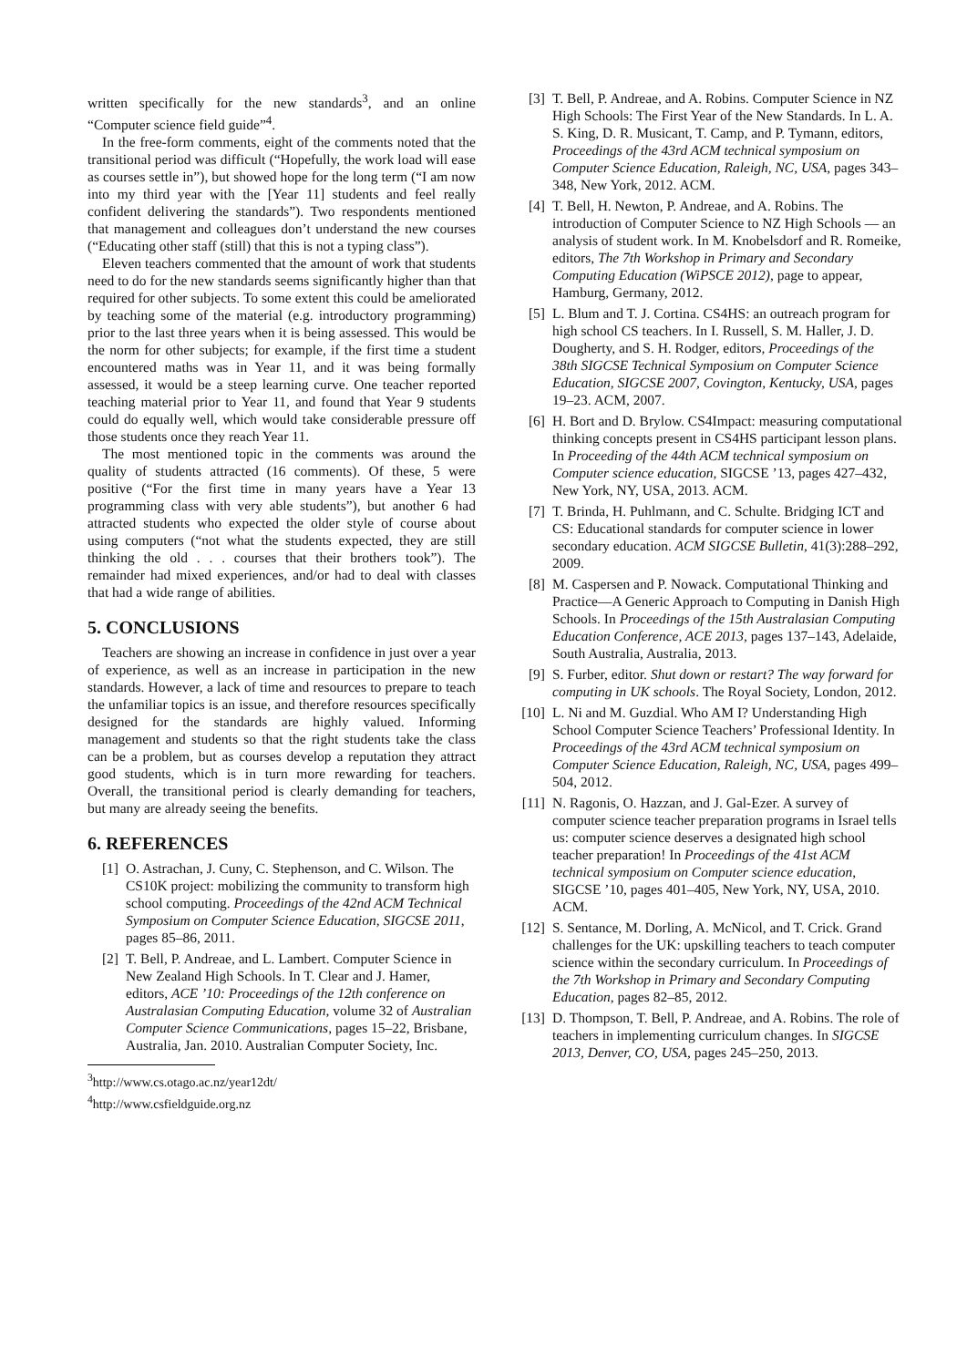written specifically for the new standards<sup>3</sup>, and an online “Computer science field guide”<sup>4</sup>.
In the free-form comments, eight of the comments noted that the transitional period was difficult (“Hopefully, the work load will ease as courses settle in”), but showed hope for the long term (“I am now into my third year with the [Year 11] students and feel really confident delivering the standards”). Two respondents mentioned that management and colleagues don’t understand the new courses (“Educating other staff (still) that this is not a typing class”).
Eleven teachers commented that the amount of work that students need to do for the new standards seems significantly higher than that required for other subjects. To some extent this could be ameliorated by teaching some of the material (e.g. introductory programming) prior to the last three years when it is being assessed. This would be the norm for other subjects; for example, if the first time a student encountered maths was in Year 11, and it was being formally assessed, it would be a steep learning curve. One teacher reported teaching material prior to Year 11, and found that Year 9 students could do equally well, which would take considerable pressure off those students once they reach Year 11.
The most mentioned topic in the comments was around the quality of students attracted (16 comments). Of these, 5 were positive (“For the first time in many years have a Year 13 programming class with very able students”), but another 6 had attracted students who expected the older style of course about using computers (“not what the students expected, they are still thinking the old . . . courses that their brothers took”). The remainder had mixed experiences, and/or had to deal with classes that had a wide range of abilities.
5. CONCLUSIONS
Teachers are showing an increase in confidence in just over a year of experience, as well as an increase in participation in the new standards. However, a lack of time and resources to prepare to teach the unfamiliar topics is an issue, and therefore resources specifically designed for the standards are highly valued. Informing management and students so that the right students take the class can be a problem, but as courses develop a reputation they attract good students, which is in turn more rewarding for teachers. Overall, the transitional period is clearly demanding for teachers, but many are already seeing the benefits.
6. REFERENCES
[1] O. Astrachan, J. Cuny, C. Stephenson, and C. Wilson. The CS10K project: mobilizing the community to transform high school computing. Proceedings of the 42nd ACM Technical Symposium on Computer Science Education, SIGCSE 2011, pages 85–86, 2011.
[2] T. Bell, P. Andreae, and L. Lambert. Computer Science in New Zealand High Schools. In T. Clear and J. Hamer, editors, ACE ’10: Proceedings of the 12th conference on Australasian Computing Education, volume 32 of Australian Computer Science Communications, pages 15–22, Brisbane, Australia, Jan. 2010. Australian Computer Society, Inc.
<sup>3</sup> http://www.cs.otago.ac.nz/year12dt/
<sup>4</sup> http://www.csfieldguide.org.nz
[3] T. Bell, P. Andreae, and A. Robins. Computer Science in NZ High Schools: The First Year of the New Standards. In L. A. S. King, D. R. Musicant, T. Camp, and P. Tymann, editors, Proceedings of the 43rd ACM technical symposium on Computer Science Education, Raleigh, NC, USA, pages 343–348, New York, 2012. ACM.
[4] T. Bell, H. Newton, P. Andreae, and A. Robins. The introduction of Computer Science to NZ High Schools — an analysis of student work. In M. Knobelsdorf and R. Romeike, editors, The 7th Workshop in Primary and Secondary Computing Education (WiPSCE 2012), page to appear, Hamburg, Germany, 2012.
[5] L. Blum and T. J. Cortina. CS4HS: an outreach program for high school CS teachers. In I. Russell, S. M. Haller, J. D. Dougherty, and S. H. Rodger, editors, Proceedings of the 38th SIGCSE Technical Symposium on Computer Science Education, SIGCSE 2007, Covington, Kentucky, USA, pages 19–23. ACM, 2007.
[6] H. Bort and D. Brylow. CS4Impact: measuring computational thinking concepts present in CS4HS participant lesson plans. In Proceeding of the 44th ACM technical symposium on Computer science education, SIGCSE ’13, pages 427–432, New York, NY, USA, 2013. ACM.
[7] T. Brinda, H. Puhlmann, and C. Schulte. Bridging ICT and CS: Educational standards for computer science in lower secondary education. ACM SIGCSE Bulletin, 41(3):288–292, 2009.
[8] M. Caspersen and P. Nowack. Computational Thinking and Practice—A Generic Approach to Computing in Danish High Schools. In Proceedings of the 15th Australasian Computing Education Conference, ACE 2013, pages 137–143, Adelaide, South Australia, Australia, 2013.
[9] S. Furber, editor. Shut down or restart? The way forward for computing in UK schools. The Royal Society, London, 2012.
[10] L. Ni and M. Guzdial. Who AM I? Understanding High School Computer Science Teachers’ Professional Identity. In Proceedings of the 43rd ACM technical symposium on Computer Science Education, Raleigh, NC, USA, pages 499–504, 2012.
[11] N. Ragonis, O. Hazzan, and J. Gal-Ezer. A survey of computer science teacher preparation programs in Israel tells us: computer science deserves a designated high school teacher preparation! In Proceedings of the 41st ACM technical symposium on Computer science education, SIGCSE ’10, pages 401–405, New York, NY, USA, 2010. ACM.
[12] S. Sentance, M. Dorling, A. McNicol, and T. Crick. Grand challenges for the UK: upskilling teachers to teach computer science within the secondary curriculum. In Proceedings of the 7th Workshop in Primary and Secondary Computing Education, pages 82–85, 2012.
[13] D. Thompson, T. Bell, P. Andreae, and A. Robins. The role of teachers in implementing curriculum changes. In SIGCSE 2013, Denver, CO, USA, pages 245–250, 2013.